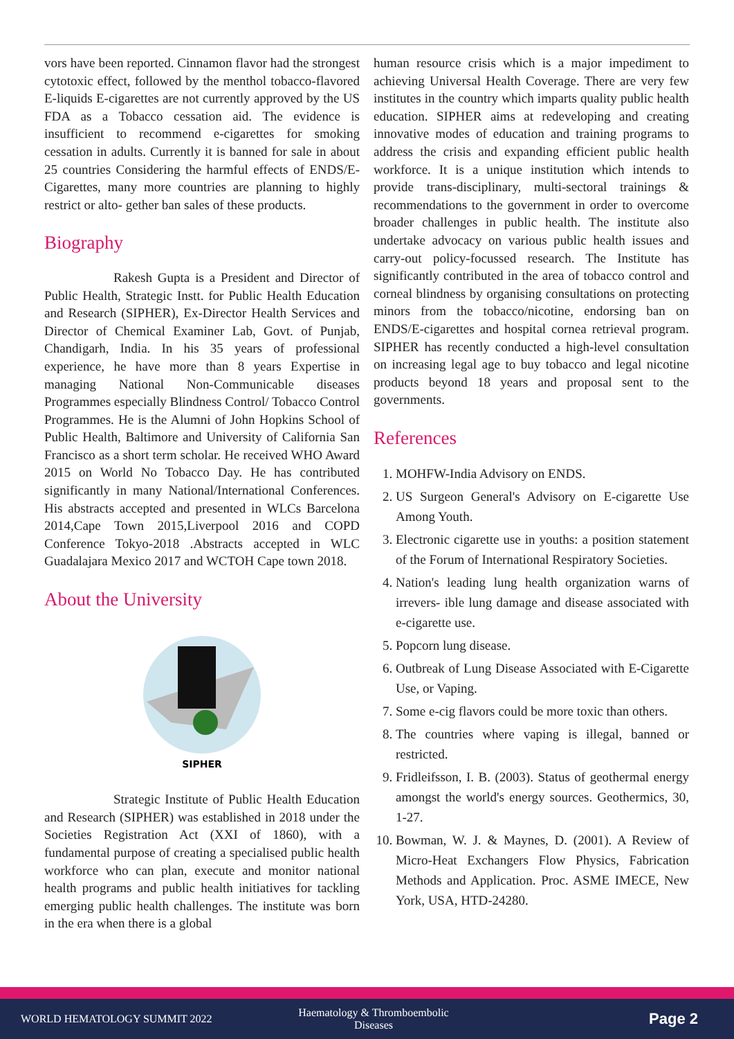vors have been reported. Cinnamon flavor had the strongest cytotoxic effect, followed by the menthol tobacco-flavored E-liquids E-cigarettes are not currently approved by the US FDA as a Tobacco cessation aid. The evidence is insufficient to recommend e-cigarettes for smoking cessation in adults. Currently it is banned for sale in about 25 countries Considering the harmful effects of ENDS/E-Cigarettes, many more countries are planning to highly restrict or alto- gether ban sales of these products.
Biography
Rakesh Gupta is a President and Director of Public Health, Strategic Instt. for Public Health Education and Research (SIPHER), Ex-Director Health Services and Director of Chemical Examiner Lab, Govt. of Punjab, Chandigarh, India. In his 35 years of professional experience, he have more than 8 years Expertise in managing National Non-Communicable diseases Programmes especially Blindness Control/ Tobacco Control Programmes. He is the Alumni of John Hopkins School of Public Health, Baltimore and University of California San Francisco as a short term scholar. He received WHO Award 2015 on World No Tobacco Day. He has contributed significantly in many National/International Conferences. His abstracts accepted and presented in WLCs Barcelona 2014,Cape Town 2015,Liverpool 2016 and COPD Conference Tokyo-2018 .Abstracts accepted in WLC Guadalajara Mexico 2017 and WCTOH Cape town 2018.
About the University
SIPHER
Strategic Institute of Public Health Education and Research (SIPHER) was established in 2018 under the Societies Registration Act (XXI of 1860), with a fundamental purpose of creating a specialised public health workforce who can plan, execute and monitor national health programs and public health initiatives for tackling emerging public health challenges. The institute was born in the era when there is a global
human resource crisis which is a major impediment to achieving Universal Health Coverage. There are very few institutes in the country which imparts quality public health education. SIPHER aims at redeveloping and creating innovative modes of education and training programs to address the crisis and expanding efficient public health workforce. It is a unique institution which intends to provide trans-disciplinary, multi-sectoral trainings & recommendations to the government in order to overcome broader challenges in public health. The institute also undertake advocacy on various public health issues and carry-out policy-focussed research. The Institute has significantly contributed in the area of tobacco control and corneal blindness by organising consultations on protecting minors from the tobacco/nicotine, endorsing ban on ENDS/E-cigarettes and hospital cornea retrieval program. SIPHER has recently conducted a high-level consultation on increasing legal age to buy tobacco and legal nicotine products beyond 18 years and proposal sent to the governments.
References
1. MOHFW-India Advisory on ENDS.
2. US Surgeon General's Advisory on E-cigarette Use Among Youth.
3. Electronic cigarette use in youths: a position statement of the Forum of International Respiratory Societies.
4. Nation's leading lung health organization warns of irrevers- ible lung damage and disease associated with e-cigarette use.
5. Popcorn lung disease.
6. Outbreak of Lung Disease Associated with E-Cigarette Use, or Vaping.
7. Some e-cig flavors could be more toxic than others.
8. The countries where vaping is illegal, banned or restricted.
9. Fridleifsson, I. B. (2003). Status of geothermal energy amongst the world's energy sources. Geothermics, 30, 1-27.
10. Bowman, W. J. & Maynes, D. (2001). A Review of Micro-Heat Exchangers Flow Physics, Fabrication Methods and Application. Proc. ASME IMECE, New York, USA, HTD-24280.
WORLD HEMATOLOGY SUMMIT 2022 Haematology & Thromboembolic Diseases Page 2